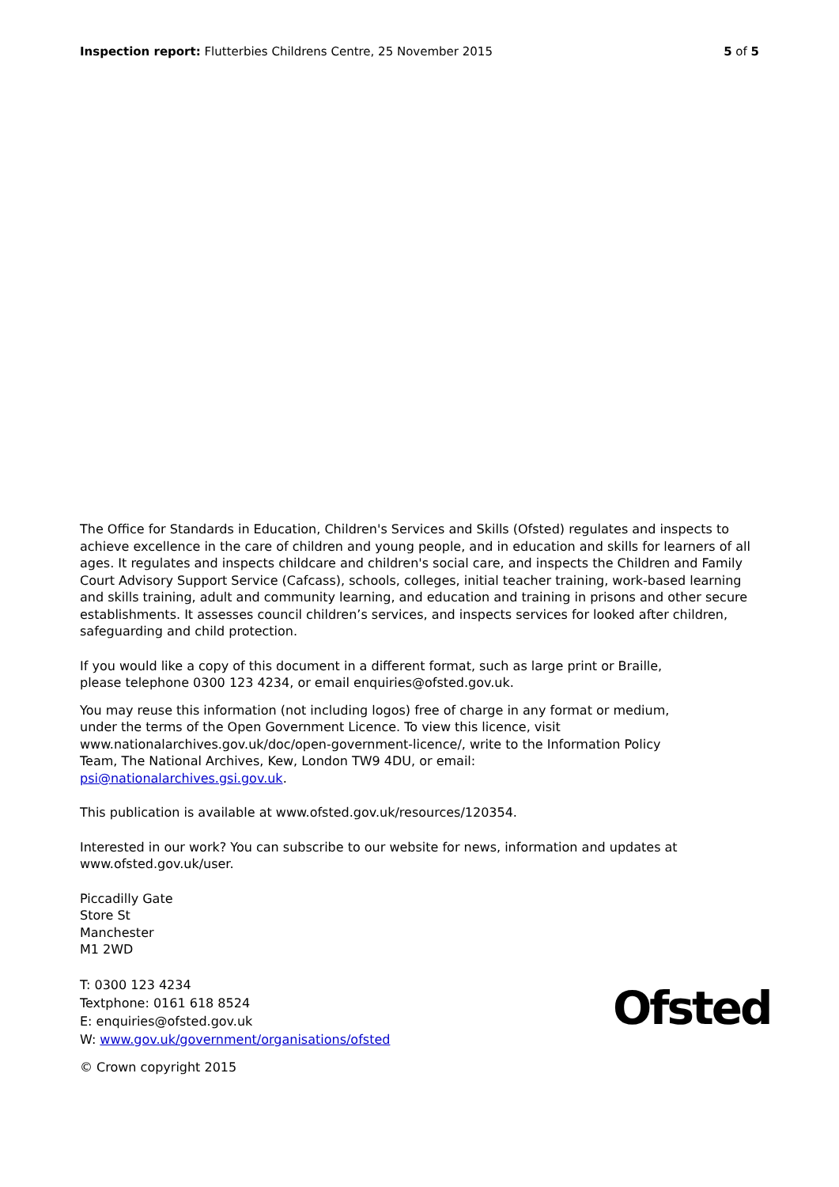Inspection report: Flutterbies Childrens Centre, 25 November 2015
5 of 5
The Office for Standards in Education, Children's Services and Skills (Ofsted) regulates and inspects to achieve excellence in the care of children and young people, and in education and skills for learners of all ages. It regulates and inspects childcare and children's social care, and inspects the Children and Family Court Advisory Support Service (Cafcass), schools, colleges, initial teacher training, work-based learning and skills training, adult and community learning, and education and training in prisons and other secure establishments. It assesses council children’s services, and inspects services for looked after children, safeguarding and child protection.
If you would like a copy of this document in a different format, such as large print or Braille,
please telephone 0300 123 4234, or email enquiries@ofsted.gov.uk.
You may reuse this information (not including logos) free of charge in any format or medium,
under the terms of the Open Government Licence. To view this licence, visit
www.nationalarchives.gov.uk/doc/open-government-licence/, write to the Information Policy
Team, The National Archives, Kew, London TW9 4DU, or email:
psi@nationalarchives.gsi.gov.uk.
This publication is available at www.ofsted.gov.uk/resources/120354.
Interested in our work? You can subscribe to our website for news, information and updates at
www.ofsted.gov.uk/user.
Piccadilly Gate
Store St
Manchester
M1 2WD
T: 0300 123 4234
Textphone: 0161 618 8524
E: enquiries@ofsted.gov.uk
W: www.gov.uk/government/organisations/ofsted
© Crown copyright 2015
Ofsted